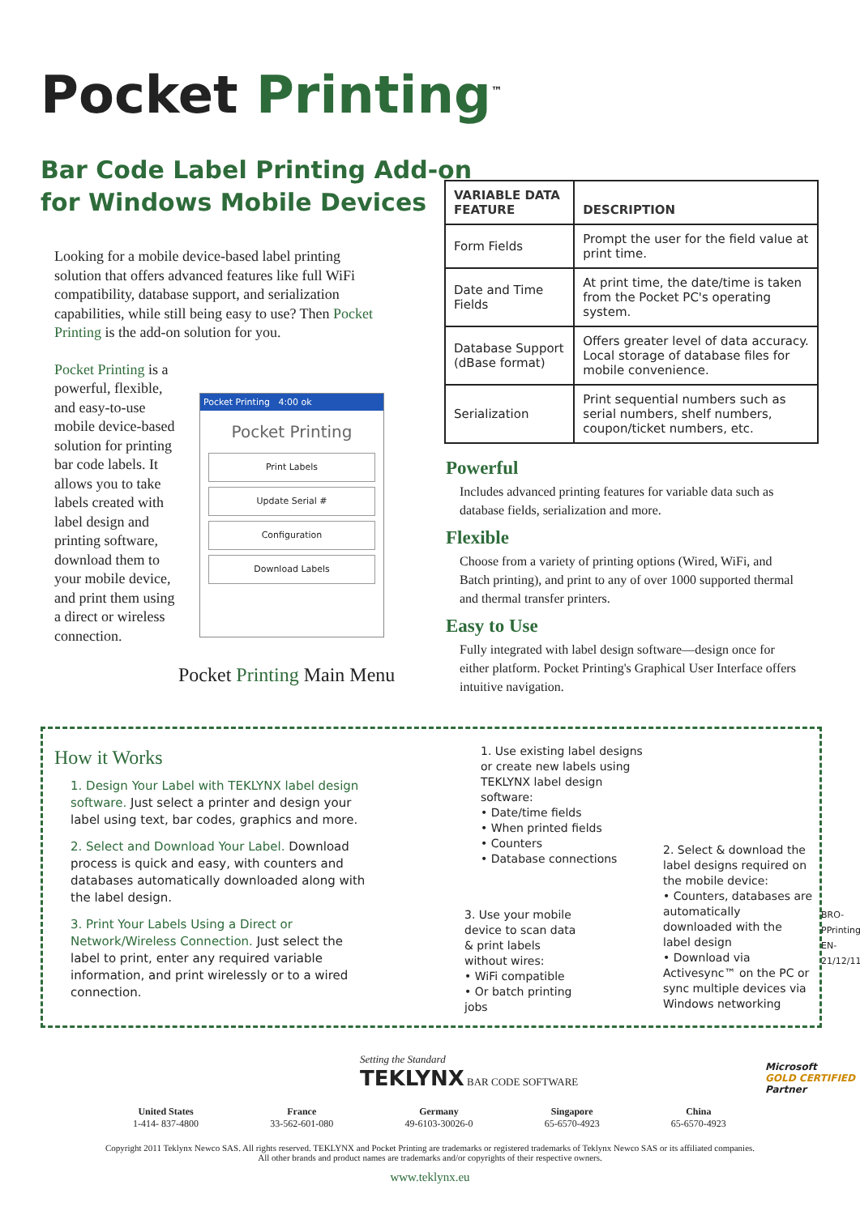Pocket Printing<sup>™</sup>
Bar Code Label Printing Add-on
for Windows Mobile Devices
Looking for a mobile device-based label printing solution that offers advanced features like full WiFi compatibility, database support, and serialization capabilities, while still being easy to use? Then Pocket Printing is the add-on solution for you.
Pocket Printing is a powerful, flexible, and easy-to-use mobile device-based solution for printing bar code labels. It allows you to take labels created with label design and printing software, download them to your mobile device, and print them using a direct or wireless connection.
Pocket Printing 4:00 ok
Pocket Printing
Print Labels
Update Serial #
Configuration
Download Labels
Pocket Printing Main Menu
| VARIABLE DATA FEATURE | DESCRIPTION |
| --- | --- |
| Form Fields | Prompt the user for the field value at print time. |
| Date and Time Fields | At print time, the date/time is taken from the Pocket PC's operating system. |
| Database Support (dBase format) | Offers greater level of data accuracy. Local storage of database files for mobile convenience. |
| Serialization | Print sequential numbers such as serial numbers, shelf numbers, coupon/ticket numbers, etc. |
Powerful
Includes advanced printing features for variable data such as database fields, serialization and more.
Flexible
Choose from a variety of printing options (Wired, WiFi, and Batch printing), and print to any of over 1000 supported thermal and thermal transfer printers.
Easy to Use
Fully integrated with label design software—design once for either platform. Pocket Printing's Graphical User Interface offers intuitive navigation.
How it Works
1. Design Your Label with TEKLYNX label design software. Just select a printer and design your label using text, bar codes, graphics and more.
2. Select and Download Your Label. Download process is quick and easy, with counters and databases automatically downloaded along with the label design.
3. Print Your Labels Using a Direct or Network/Wireless Connection. Just select the label to print, enter any required variable information, and print wirelessly or to a wired connection.
1. Use existing label designs or create new labels using TEKLYNX label design software:
• Date/time fields
• When printed fields
• Counters
• Database connections
2. Select & download the label designs required on the mobile device:
• Counters, databases are automatically downloaded with the label design
• Download via Activesync™ on the PC or sync multiple devices via Windows networking
3. Use your mobile device to scan data & print labels without wires:
• WiFi compatible
• Or batch printing jobs
BRO-PPrinting-EN-21/12/11
Setting the Standard
TEKLYNX BAR CODE SOFTWARE
Microsoft
GOLD CERTIFIED
Partner
United States
1-414- 837-4800
France
33-562-601-080
Germany
49-6103-30026-0
Singapore
65-6570-4923
China
65-6570-4923
Copyright 2011 Teklynx Newco SAS. All rights reserved. TEKLYNX and Pocket Printing are trademarks or registered trademarks of Teklynx Newco SAS or its affiliated companies.
All other brands and product names are trademarks and/or copyrights of their respective owners.
www.teklynx.eu